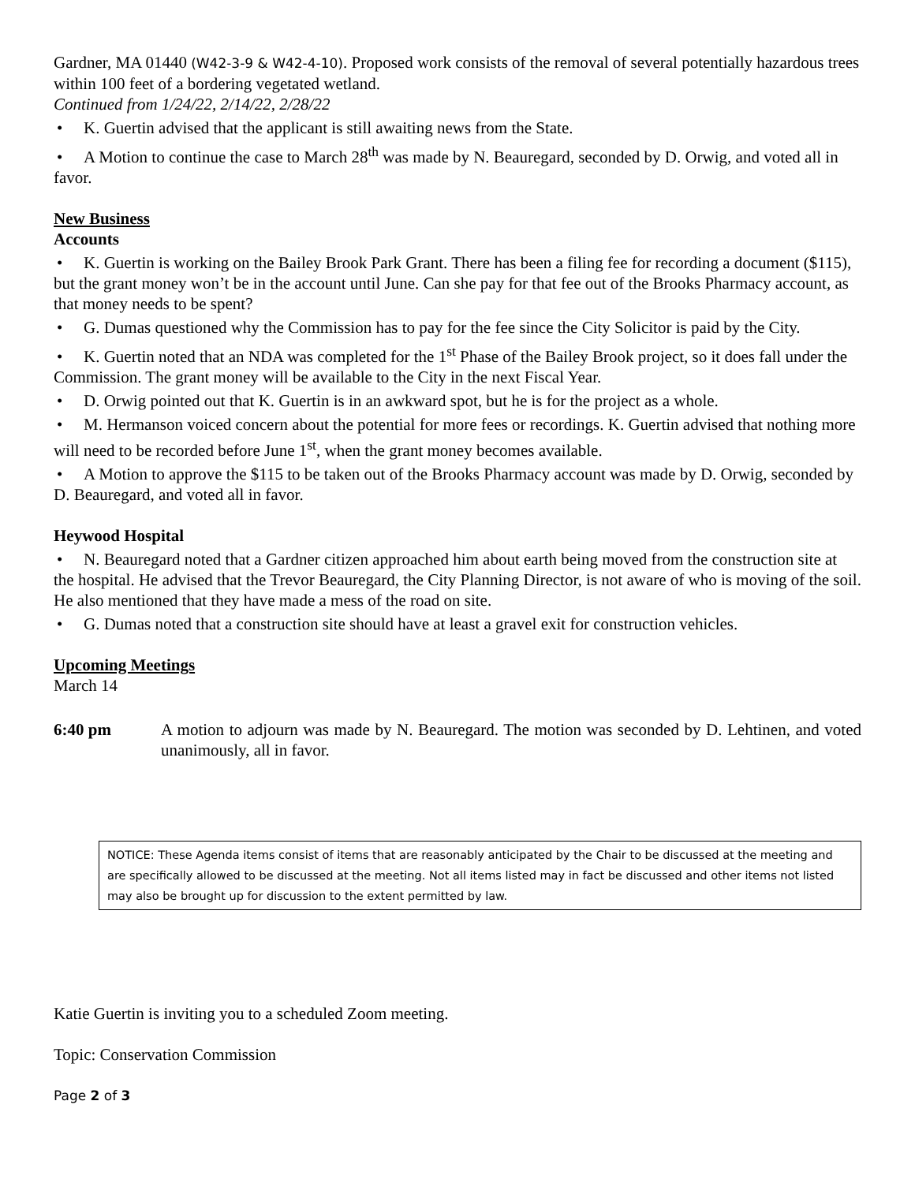Gardner, MA 01440 (W42-3-9 & W42-4-10). Proposed work consists of the removal of several potentially hazardous trees within 100 feet of a bordering vegetated wetland.
Continued from 1/24/22, 2/14/22, 2/28/22
• K. Guertin advised that the applicant is still awaiting news from the State.
• A Motion to continue the case to March 28<sup>th</sup> was made by N. Beauregard, seconded by D. Orwig, and voted all in favor.
New Business
Accounts
• K. Guertin is working on the Bailey Brook Park Grant. There has been a filing fee for recording a document ($115), but the grant money won’t be in the account until June. Can she pay for that fee out of the Brooks Pharmacy account, as that money needs to be spent?
• G. Dumas questioned why the Commission has to pay for the fee since the City Solicitor is paid by the City.
• K. Guertin noted that an NDA was completed for the 1<sup>st</sup> Phase of the Bailey Brook project, so it does fall under the Commission. The grant money will be available to the City in the next Fiscal Year.
• D. Orwig pointed out that K. Guertin is in an awkward spot, but he is for the project as a whole.
• M. Hermanson voiced concern about the potential for more fees or recordings. K. Guertin advised that nothing more will need to be recorded before June 1<sup>st</sup>, when the grant money becomes available.
• A Motion to approve the $115 to be taken out of the Brooks Pharmacy account was made by D. Orwig, seconded by D. Beauregard, and voted all in favor.
Heywood Hospital
• N. Beauregard noted that a Gardner citizen approached him about earth being moved from the construction site at the hospital. He advised that the Trevor Beauregard, the City Planning Director, is not aware of who is moving of the soil. He also mentioned that they have made a mess of the road on site.
• G. Dumas noted that a construction site should have at least a gravel exit for construction vehicles.
Upcoming Meetings
March 14
6:40 pm A motion to adjourn was made by N. Beauregard. The motion was seconded by D. Lehtinen, and voted unanimously, all in favor.
NOTICE: These Agenda items consist of items that are reasonably anticipated by the Chair to be discussed at the meeting and are specifically allowed to be discussed at the meeting. Not all items listed may in fact be discussed and other items not listed may also be brought up for discussion to the extent permitted by law.
Katie Guertin is inviting you to a scheduled Zoom meeting.
Topic: Conservation Commission
Page 2 of 3